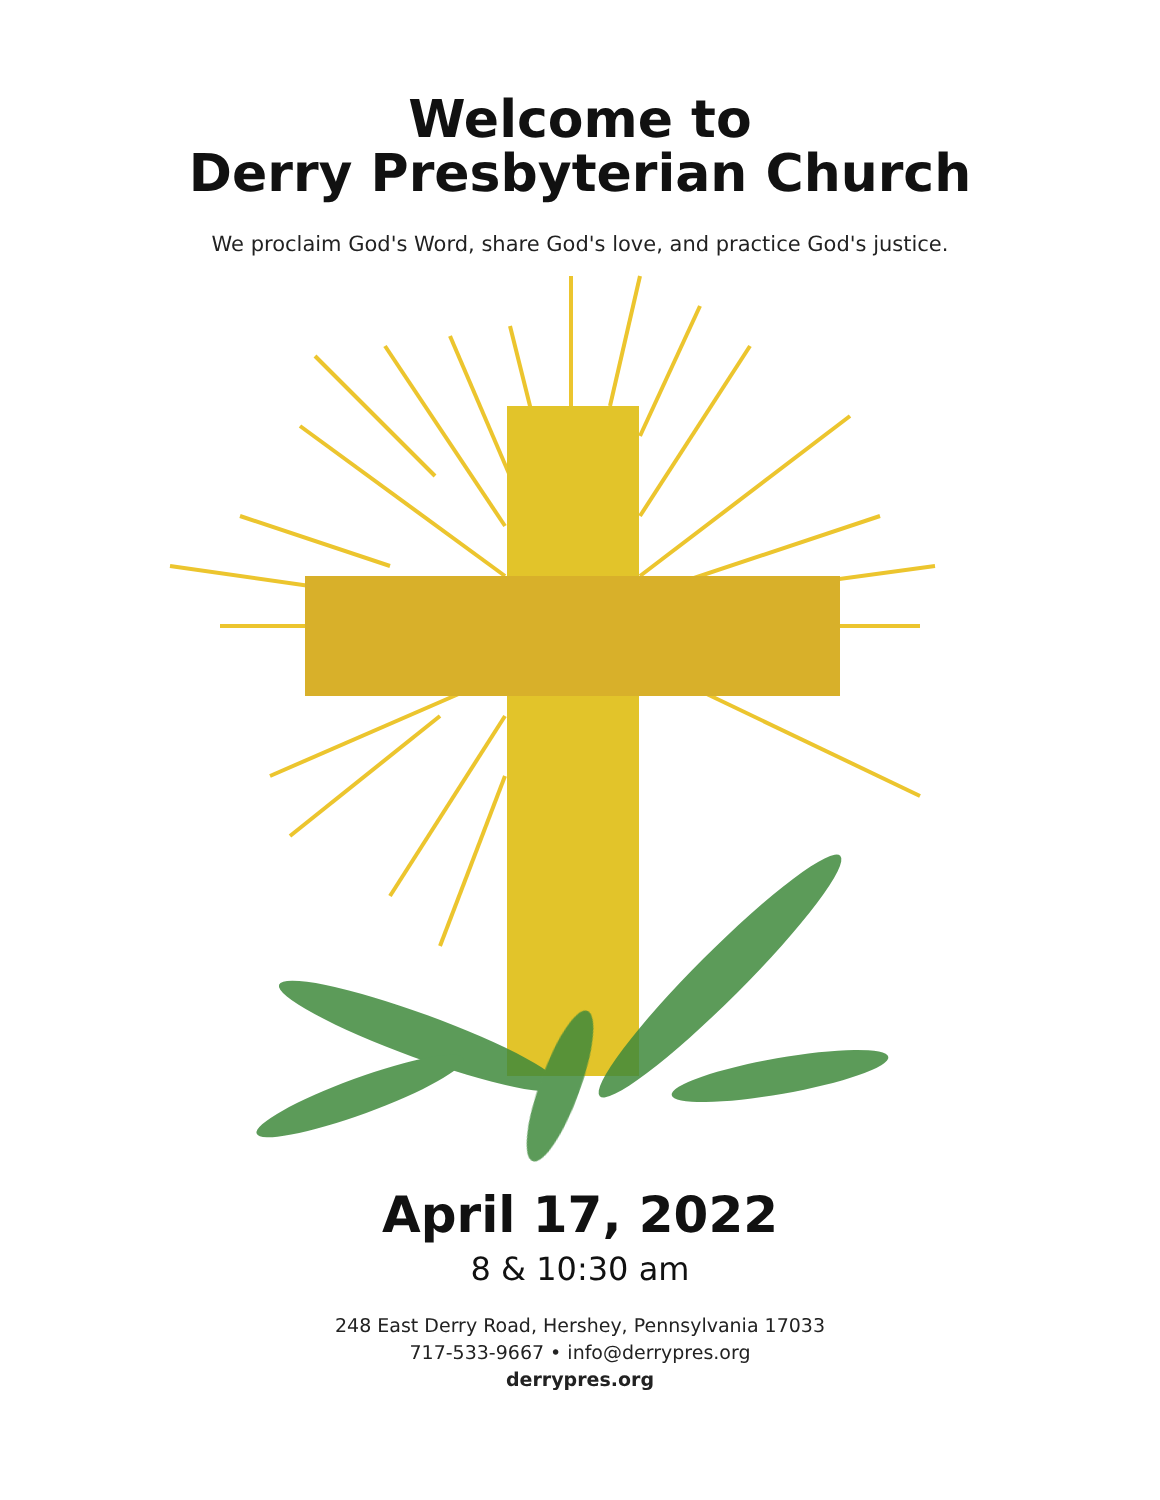Welcome to
Derry Presbyterian Church
We proclaim God's Word, share God's love, and practice God's justice.
April 17, 2022
8 & 10:30 am
248 East Derry Road, Hershey, Pennsylvania 17033
717-533-9667 • info@derrypres.org
derrypres.org